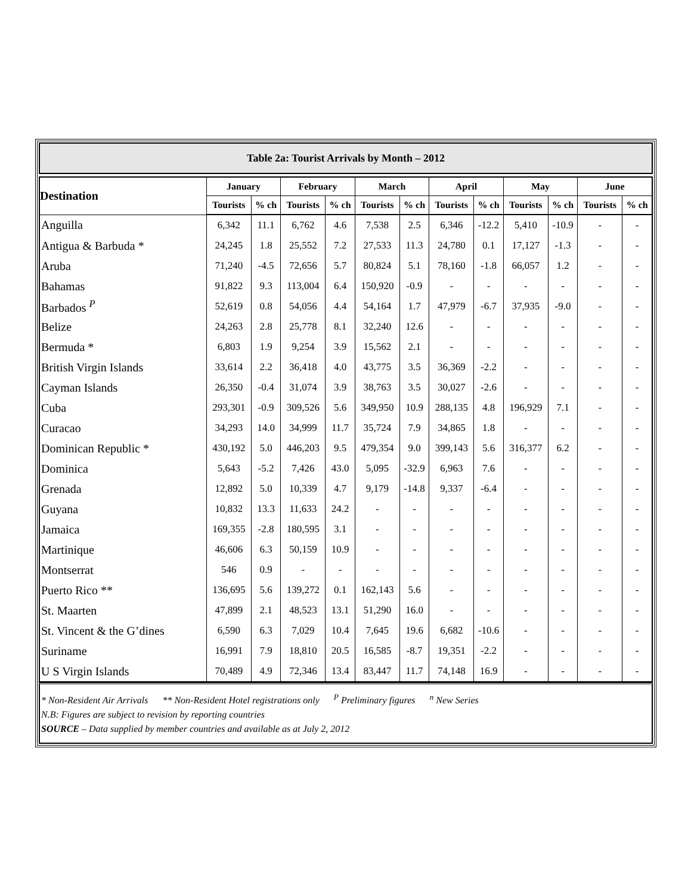Table 2a: Tourist Arrivals by Month – 2012
| Destination | January | | February | | March | | April | | May | | June | |
| --- | --- | --- | --- | --- | --- | --- | --- | --- | --- | --- | --- | --- |
| | Tourists | % ch | Tourists | % ch | Tourists | % ch | Tourists | % ch | Tourists | % ch | Tourists | % ch |
| Anguilla | 6,342 | 11.1 | 6,762 | 4.6 | 7,538 | 2.5 | 6,346 | -12.2 | 5,410 | -10.9 | - | - |
| Antigua & Barbuda * | 24,245 | 1.8 | 25,552 | 7.2 | 27,533 | 11.3 | 24,780 | 0.1 | 17,127 | -1.3 | - | - |
| Aruba | 71,240 | -4.5 | 72,656 | 5.7 | 80,824 | 5.1 | 78,160 | -1.8 | 66,057 | 1.2 | - | - |
| Bahamas | 91,822 | 9.3 | 113,004 | 6.4 | 150,920 | -0.9 | - | - | - | - | - | - |
| Barbados <sup>P</sup> | 52,619 | 0.8 | 54,056 | 4.4 | 54,164 | 1.7 | 47,979 | -6.7 | 37,935 | -9.0 | - | - |
| Belize | 24,263 | 2.8 | 25,778 | 8.1 | 32,240 | 12.6 | - | - | - | - | - | - |
| Bermuda * | 6,803 | 1.9 | 9,254 | 3.9 | 15,562 | 2.1 | - | - | - | - | - | - |
| British Virgin Islands | 33,614 | 2.2 | 36,418 | 4.0 | 43,775 | 3.5 | 36,369 | -2.2 | - | - | - | - |
| Cayman Islands | 26,350 | -0.4 | 31,074 | 3.9 | 38,763 | 3.5 | 30,027 | -2.6 | - | - | - | - |
| Cuba | 293,301 | -0.9 | 309,526 | 5.6 | 349,950 | 10.9 | 288,135 | 4.8 | 196,929 | 7.1 | - | - |
| Curacao | 34,293 | 14.0 | 34,999 | 11.7 | 35,724 | 7.9 | 34,865 | 1.8 | - | - | - | - |
| Dominican Republic * | 430,192 | 5.0 | 446,203 | 9.5 | 479,354 | 9.0 | 399,143 | 5.6 | 316,377 | 6.2 | - | - |
| Dominica | 5,643 | -5.2 | 7,426 | 43.0 | 5,095 | -32.9 | 6,963 | 7.6 | - | - | - | - |
| Grenada | 12,892 | 5.0 | 10,339 | 4.7 | 9,179 | -14.8 | 9,337 | -6.4 | - | - | - | - |
| Guyana | 10,832 | 13.3 | 11,633 | 24.2 | - | - | - | - | - | - | - | - |
| Jamaica | 169,355 | -2.8 | 180,595 | 3.1 | - | - | - | - | - | - | - | - |
| Martinique | 46,606 | 6.3 | 50,159 | 10.9 | - | - | - | - | - | - | - | - |
| Montserrat | 546 | 0.9 | - | - | - | - | - | - | - | - | - | - |
| Puerto Rico ** | 136,695 | 5.6 | 139,272 | 0.1 | 162,143 | 5.6 | - | - | - | - | - | - |
| St. Maarten | 47,899 | 2.1 | 48,523 | 13.1 | 51,290 | 16.0 | - | - | - | - | - | - |
| St. Vincent & the G’dines | 6,590 | 6.3 | 7,029 | 10.4 | 7,645 | 19.6 | 6,682 | -10.6 | - | - | - | - |
| Suriname | 16,991 | 7.9 | 18,810 | 20.5 | 16,585 | -8.7 | 19,351 | -2.2 | - | - | - | - |
| U S Virgin Islands | 70,489 | 4.9 | 72,346 | 13.4 | 83,447 | 11.7 | 74,148 | 16.9 | - | - | - | - |
* Non-Resident Air Arrivals ** Non-Resident Hotel registrations only <sup>P</sup> Preliminary figures <sup>n</sup> New Series
N.B: Figures are subject to revision by reporting countries
SOURCE – Data supplied by member countries and available as at July 2, 2012